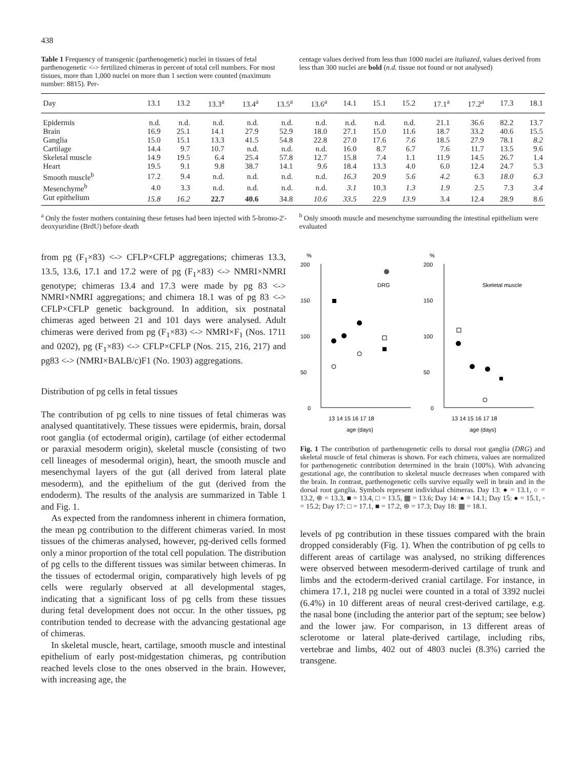438
Table 1 Frequency of transgenic (parthenogenetic) nuclei in tissues of fetal parthenogenetic <-> fertilized chimeras in percent of total cell numbers. For most tissues, more than 1,000 nuclei on more than 1 section were counted (maximum number: 8815). Per-
centage values derived from less than 1000 nuclei are italiazed, values derived from less than 300 nuclei are bold (n.d. tissue not found or not analysed)
| Day | 13.1 | 13.2 | 13.3<sup>a</sup> | 13.4<sup>a</sup> | 13.5<sup>a</sup> | 13.6<sup>a</sup> | 14.1 | 15.1 | 15.2 | 17.1<sup>a</sup> | 17.2<sup>a</sup> | 17.3 | 18.1 |
| --- | --- | --- | --- | --- | --- | --- | --- | --- | --- | --- | --- | --- | --- |
| Epidermis | n.d. | n.d. | n.d. | n.d. | n.d. | n.d. | n.d. | n.d. | n.d. | 21.1 | 36.6 | 82.2 | 13.7 |
| Brain | 16.9 | 25.1 | 14.1 | 27.9 | 52.9 | 18.0 | 27.1 | 15.0 | 11.6 | 18.7 | 33.2 | 40.6 | 15.5 |
| Ganglia | 15.0 | 15.1 | 13.3 | 41.5 | 54.8 | 22.8 | 27.0 | 17.6 | 7.6 | 18.5 | 27.9 | 78.1 | 8.2 |
| Cartilage | 14.4 | 9.7 | 10.7 | n.d. | n.d. | n.d. | 16.0 | 8.7 | 6.7 | 7.6 | 11.7 | 13.5 | 9.6 |
| Skeletal muscle | 14.9 | 19.5 | 6.4 | 25.4 | 57.8 | 12.7 | 15.8 | 7.4 | 1.1 | 11.9 | 14.5 | 26.7 | 1.4 |
| Heart | 19.5 | 9.1 | 9.8 | 38.7 | 14.1 | 9.6 | 18.4 | 13.3 | 4.0 | 6.0 | 12.4 | 24.7 | 5.3 |
| Smooth muscle<sup>b</sup> | 17.2 | 9.4 | n.d. | n.d. | n.d. | n.d. | 16.3 | 20.9 | 5.6 | 4.2 | 6.3 | 18.0 | 6.3 |
| Mesenchyme<sup>b</sup> | 4.0 | 3.3 | n.d. | n.d. | n.d. | n.d. | 3.1 | 10.3 | 1.3 | 1.9 | 2.5 | 7.3 | 3.4 |
| Gut epithelium | 15.8 | 16.2 | 22.7 | 40.6 | 34.8 | 10.6 | 33.5 | 22.9 | 13.9 | 3.4 | 12.4 | 28.9 | 8.6 |
<sup>a</sup> Only the foster mothers containing these fetuses had been injected with 5-bromo-2'-deoxyuridine (BrdU) before death
<sup>b</sup> Only smooth muscle and mesenchyme surrounding the intestinal epithelium were evaluated
from pg (F<sub>1</sub>×83) <-> CFLP×CFLP aggregations; chimeras 13.3, 13.5, 13.6, 17.1 and 17.2 were of pg (F<sub>1</sub>×83) <-> NMRI×NMRI genotype; chimeras 13.4 and 17.3 were made by pg 83 <-> NMRI×NMRI aggregations; and chimera 18.1 was of pg 83 <-> CFLP×CFLP genetic background. In addition, six postnatal chimeras aged between 21 and 101 days were analysed. Adult chimeras were derived from pg (F<sub>1</sub>×83) <-> NMRI×F<sub>1</sub> (Nos. 1711 and 0202), pg (F<sub>1</sub>×83) <-> CFLP×CFLP (Nos. 215, 216, 217) and pg83 <-> (NMRI×BALB/c)F1 (No. 1903) aggregations.
Distribution of pg cells in fetal tissues
The contribution of pg cells to nine tissues of fetal chimeras was analysed quantitatively. These tissues were epidermis, brain, dorsal root ganglia (of ectodermal origin), cartilage (of either ectodermal or paraxial mesoderm origin), skeletal muscle (consisting of two cell lineages of mesodermal origin), heart, the smooth muscle and mesenchymal layers of the gut (all derived from lateral plate mesoderm), and the epithelium of the gut (derived from the endoderm). The results of the analysis are summarized in Table 1 and Fig. 1.
As expected from the randomness inherent in chimera formation, the mean pg contribution to the different chimeras varied. In most tissues of the chimeras analysed, however, pg-derived cells formed only a minor proportion of the total cell population. The distribution of pg cells to the different tissues was similar between chimeras. In the tissues of ectodermal origin, comparatively high levels of pg cells were regularly observed at all developmental stages, indicating that a significant loss of pg cells from these tissues during fetal development does not occur. In the other tissues, pg contribution tended to decrease with the advancing gestational age of chimeras.
In skeletal muscle, heart, cartilage, smooth muscle and intestinal epithelium of early post-midgestation chimeras, pg contribution reached levels close to the ones observed in the brain. However, with increasing age, the
%
200
150
100
50
0
DRG
13 14 15 16 17 18
age (days)
%
200
150
100
50
0
Skeletal muscle
13 14 15 16 17 18
age (days)
Fig. 1 The contribution of parthenogenetic cells to dorsal root ganglia (DRG) and skeletal muscle of fetal chimeras is shown. For each chimera, values are normalized for parthenogenetic contribution determined in the brain (100%). With advancing gestational age, the contribution to skeletal muscle decreases when compared with the brain. In contrast, parthenogenetic cells survive equally well in brain and in the dorsal root ganglia. Symbols represent individual chimeras. Day 13: ● = 13.1, ○ = 13.2, ⊛ = 13.3, ■ = 13.4, □ = 13.5, ▦ = 13.6; Day 14: ● = 14.1; Day 15: ● = 15.1, ◦ = 15.2; Day 17: □ = 17.1, ■ = 17.2, ⊛ = 17.3; Day 18: ▦ = 18.1.
levels of pg contribution in these tissues compared with the brain dropped considerably (Fig. 1). When the contribution of pg cells to different areas of cartilage was analysed, no striking differences were observed between mesoderm-derived cartilage of trunk and limbs and the ectoderm-derived cranial cartilage. For instance, in chimera 17.1, 218 pg nuclei were counted in a total of 3392 nuclei (6.4%) in 10 different areas of neural crest-derived cartilage, e.g. the nasal bone (including the anterior part of the septum; see below) and the lower jaw. For comparison, in 13 different areas of sclerotome or lateral plate-derived cartilage, including ribs, vertebrae and limbs, 402 out of 4803 nuclei (8.3%) carried the transgene.